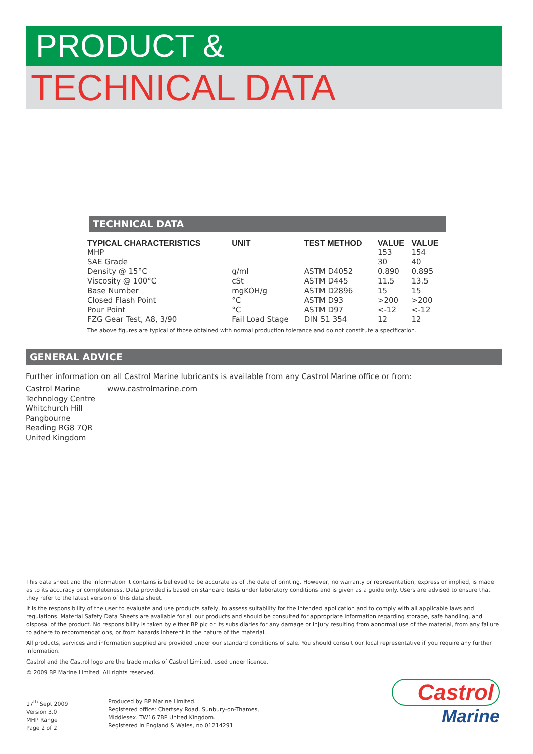PRODUCT &
TECHNICAL DATA
TECHNICAL DATA
| TYPICAL CHARACTERISTICS | UNIT | TEST METHOD | VALUE | VALUE |
| --- | --- | --- | --- | --- |
| MHP | | | 153 | 154 |
| SAE Grade | | | 30 | 40 |
| Density @ 15°C | g/ml | ASTM D4052 | 0.890 | 0.895 |
| Viscosity @ 100°C | cSt | ASTM D445 | 11.5 | 13.5 |
| Base Number | mgKOH/g | ASTM D2896 | 15 | 15 |
| Closed Flash Point | °C | ASTM D93 | >200 | >200 |
| Pour Point | °C | ASTM D97 | <-12 | <-12 |
| FZG Gear Test, A8, 3/90 | Fail Load Stage | DIN 51 354 | 12 | 12 |
The above figures are typical of those obtained with normal production tolerance and do not constitute a specification.
GENERAL ADVICE
Further information on all Castrol Marine lubricants is available from any Castrol Marine office or from:
Castrol Marine
Technology Centre
Whitchurch Hill
Pangbourne
Reading RG8 7QR
United Kingdom
www.castrolmarine.com
This data sheet and the information it contains is believed to be accurate as of the date of printing. However, no warranty or representation, express or implied, is made as to its accuracy or completeness. Data provided is based on standard tests under laboratory conditions and is given as a guide only. Users are advised to ensure that they refer to the latest version of this data sheet.
It is the responsibility of the user to evaluate and use products safely, to assess suitability for the intended application and to comply with all applicable laws and regulations. Material Safety Data Sheets are available for all our products and should be consulted for appropriate information regarding storage, safe handling, and disposal of the product. No responsibility is taken by either BP plc or its subsidiaries for any damage or injury resulting from abnormal use of the material, from any failure to adhere to recommendations, or from hazards inherent in the nature of the material.
All products, services and information supplied are provided under our standard conditions of sale. You should consult our local representative if you require any further information.
Castrol and the Castrol logo are the trade marks of Castrol Limited, used under licence.
© 2009 BP Marine Limited. All rights reserved.
17<sup>th</sup> Sept 2009
Version 3.0
MHP Range
Page 2 of 2
Produced by BP Marine Limited.
Registered office: Chertsey Road, Sunbury-on-Thames,
Middlesex. TW16 7BP United Kingdom.
Registered in England & Wales, no 01214291.
Castrol
Marine